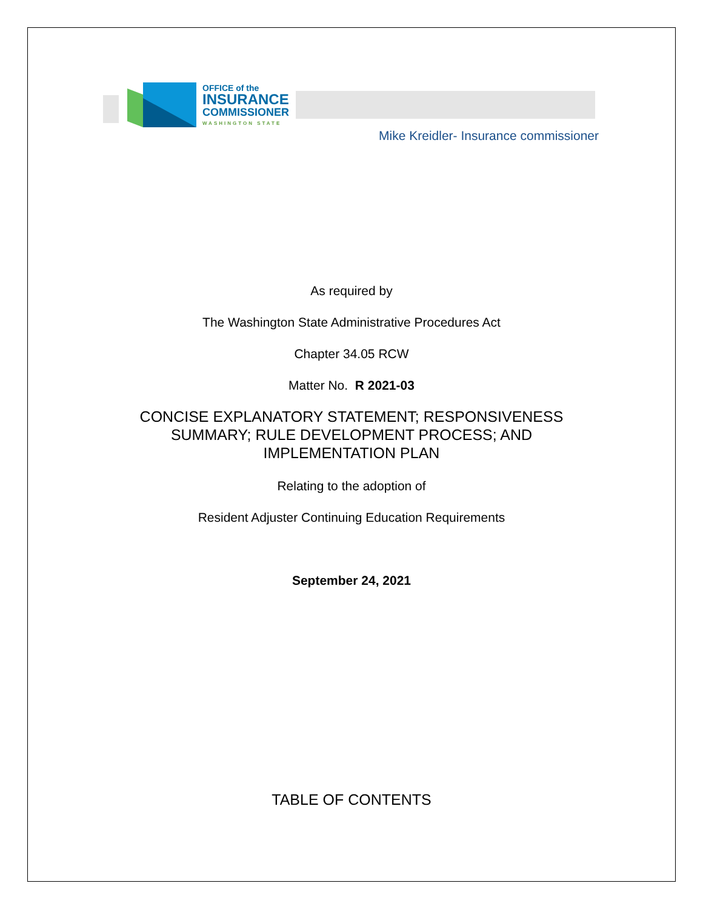OFFICE of the
INSURANCE
COMMISSIONER
WASHINGTON STATE
Mike Kreidler- Insurance commissioner
As required by
The Washington State Administrative Procedures Act
Chapter 34.05 RCW
Matter No. R 2021-03
CONCISE EXPLANATORY STATEMENT; RESPONSIVENESS
SUMMARY; RULE DEVELOPMENT PROCESS; AND
IMPLEMENTATION PLAN
Relating to the adoption of
Resident Adjuster Continuing Education Requirements
September 24, 2021
TABLE OF CONTENTS